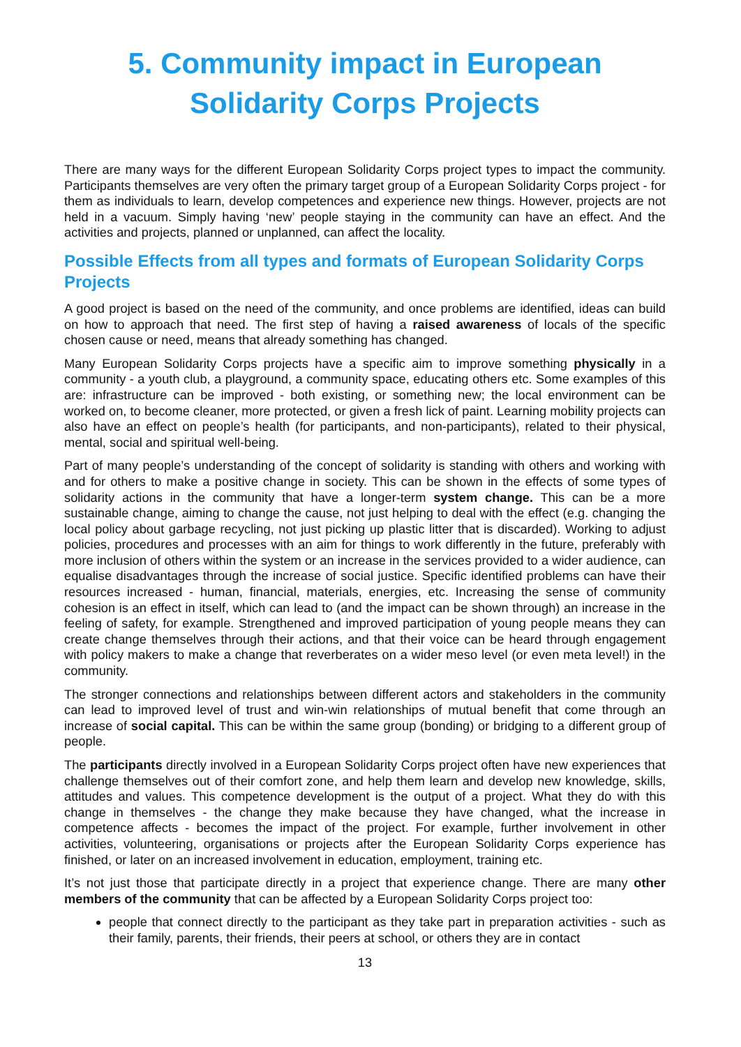5. Community impact in European
Solidarity Corps Projects
There are many ways for the different European Solidarity Corps project types to impact the community. Participants themselves are very often the primary target group of a European Solidarity Corps project - for them as individuals to learn, develop competences and experience new things. However, projects are not held in a vacuum. Simply having ‘new’ people staying in the community can have an effect. And the activities and projects, planned or unplanned, can affect the locality.
Possible Effects from all types and formats of European Solidarity Corps Projects
A good project is based on the need of the community, and once problems are identified, ideas can build on how to approach that need. The first step of having a raised awareness of locals of the specific chosen cause or need, means that already something has changed.
Many European Solidarity Corps projects have a specific aim to improve something physically in a community - a youth club, a playground, a community space, educating others etc. Some examples of this are: infrastructure can be improved - both existing, or something new; the local environment can be worked on, to become cleaner, more protected, or given a fresh lick of paint. Learning mobility projects can also have an effect on people’s health (for participants, and non-participants), related to their physical, mental, social and spiritual well-being.
Part of many people’s understanding of the concept of solidarity is standing with others and working with and for others to make a positive change in society. This can be shown in the effects of some types of solidarity actions in the community that have a longer-term system change. This can be a more sustainable change, aiming to change the cause, not just helping to deal with the effect (e.g. changing the local policy about garbage recycling, not just picking up plastic litter that is discarded). Working to adjust policies, procedures and processes with an aim for things to work differently in the future, preferably with more inclusion of others within the system or an increase in the services provided to a wider audience, can equalise disadvantages through the increase of social justice. Specific identified problems can have their resources increased - human, financial, materials, energies, etc. Increasing the sense of community cohesion is an effect in itself, which can lead to (and the impact can be shown through) an increase in the feeling of safety, for example. Strengthened and improved participation of young people means they can create change themselves through their actions, and that their voice can be heard through engagement with policy makers to make a change that reverberates on a wider meso level (or even meta level!) in the community.
The stronger connections and relationships between different actors and stakeholders in the community can lead to improved level of trust and win-win relationships of mutual benefit that come through an increase of social capital. This can be within the same group (bonding) or bridging to a different group of people.
The participants directly involved in a European Solidarity Corps project often have new experiences that challenge themselves out of their comfort zone, and help them learn and develop new knowledge, skills, attitudes and values. This competence development is the output of a project. What they do with this change in themselves - the change they make because they have changed, what the increase in competence affects - becomes the impact of the project. For example, further involvement in other activities, volunteering, organisations or projects after the European Solidarity Corps experience has finished, or later on an increased involvement in education, employment, training etc.
It’s not just those that participate directly in a project that experience change. There are many other members of the community that can be affected by a European Solidarity Corps project too:
people that connect directly to the participant as they take part in preparation activities - such as their family, parents, their friends, their peers at school, or others they are in contact
13